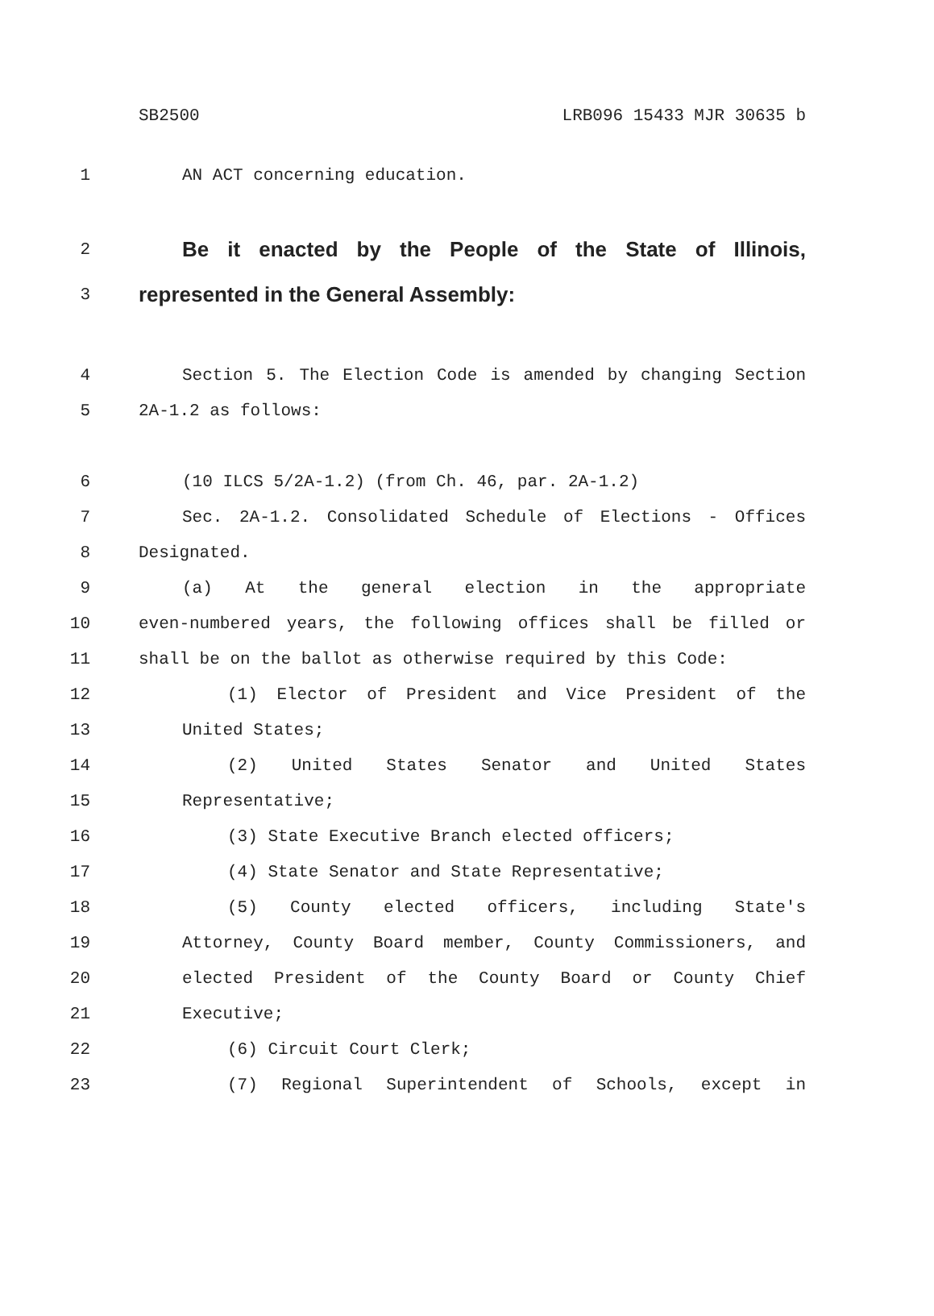SB2500 LRB096 15433 MJR 30635 b
1 AN ACT concerning education.
2 Be it enacted by the People of the State of Illinois,
3 represented in the General Assembly:
4 Section 5. The Election Code is amended by changing Section
5 2A-1.2 as follows:
6 (10 ILCS 5/2A-1.2) (from Ch. 46, par. 2A-1.2)
7 Sec. 2A-1.2. Consolidated Schedule of Elections - Offices
8 Designated.
9 (a) At the general election in the appropriate
10 even-numbered years, the following offices shall be filled or
11 shall be on the ballot as otherwise required by this Code:
12 (1) Elector of President and Vice President of the
13 United States;
14 (2) United States Senator and United States
15 Representative;
16 (3) State Executive Branch elected officers;
17 (4) State Senator and State Representative;
18 (5) County elected officers, including State's
19 Attorney, County Board member, County Commissioners, and
20 elected President of the County Board or County Chief
21 Executive;
22 (6) Circuit Court Clerk;
23 (7) Regional Superintendent of Schools, except in